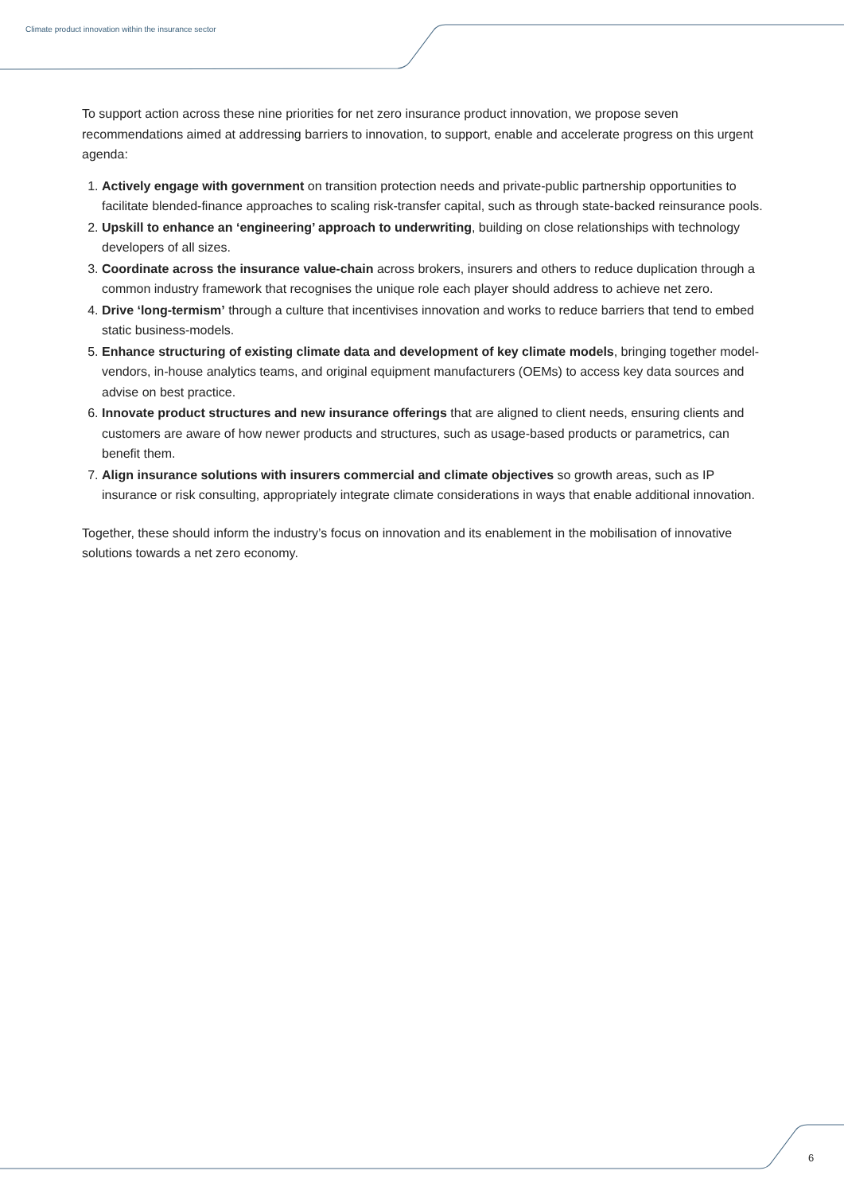Climate product innovation within the insurance sector
To support action across these nine priorities for net zero insurance product innovation, we propose seven recommendations aimed at addressing barriers to innovation, to support, enable and accelerate progress on this urgent agenda:
1. Actively engage with government on transition protection needs and private-public partnership opportunities to facilitate blended-finance approaches to scaling risk-transfer capital, such as through state-backed reinsurance pools.
2. Upskill to enhance an ‘engineering’ approach to underwriting, building on close relationships with technology developers of all sizes.
3. Coordinate across the insurance value-chain across brokers, insurers and others to reduce duplication through a common industry framework that recognises the unique role each player should address to achieve net zero.
4. Drive ‘long-termism’ through a culture that incentivises innovation and works to reduce barriers that tend to embed static business-models.
5. Enhance structuring of existing climate data and development of key climate models, bringing together model-vendors, in-house analytics teams, and original equipment manufacturers (OEMs) to access key data sources and advise on best practice.
6. Innovate product structures and new insurance offerings that are aligned to client needs, ensuring clients and customers are aware of how newer products and structures, such as usage-based products or parametrics, can benefit them.
7. Align insurance solutions with insurers commercial and climate objectives so growth areas, such as IP insurance or risk consulting, appropriately integrate climate considerations in ways that enable additional innovation.
Together, these should inform the industry’s focus on innovation and its enablement in the mobilisation of innovative solutions towards a net zero economy.
6